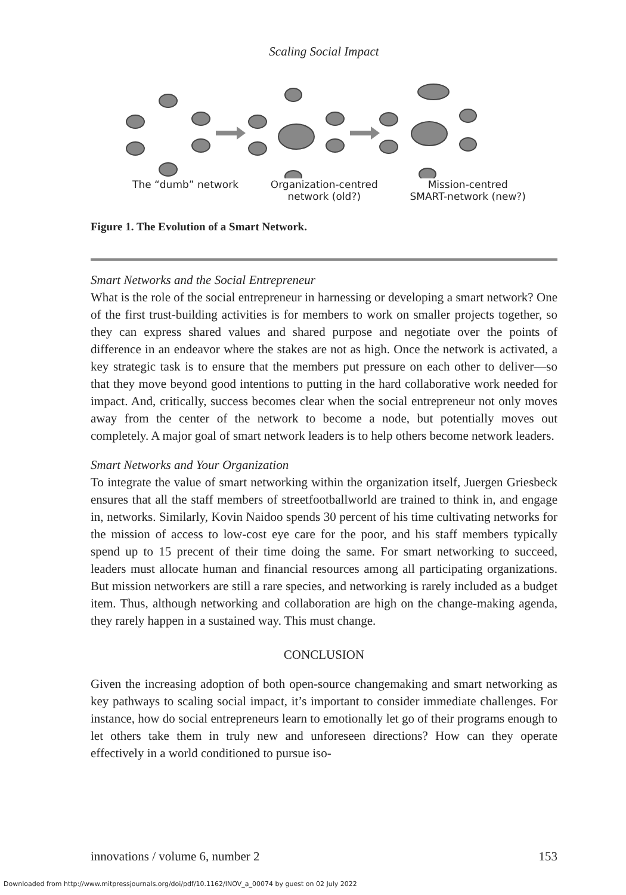Scaling Social Impact
The “dumb” network Organization-centred
network (old?)
Mission-centred
SMART-network (new?)
Figure 1. The Evolution of a Smart Network.
Smart Networks and the Social Entrepreneur
What is the role of the social entrepreneur in harnessing or developing a smart network? One of the first trust-building activities is for members to work on smaller projects together, so they can express shared values and shared purpose and negotiate over the points of difference in an endeavor where the stakes are not as high. Once the network is activated, a key strategic task is to ensure that the members put pressure on each other to deliver—so that they move beyond good intentions to putting in the hard collaborative work needed for impact. And, critically, success becomes clear when the social entrepreneur not only moves away from the center of the network to become a node, but potentially moves out completely. A major goal of smart network leaders is to help others become network leaders.
Smart Networks and Your Organization
To integrate the value of smart networking within the organization itself, Juergen Griesbeck ensures that all the staff members of streetfootballworld are trained to think in, and engage in, networks. Similarly, Kovin Naidoo spends 30 percent of his time cultivating networks for the mission of access to low-cost eye care for the poor, and his staff members typically spend up to 15 precent of their time doing the same. For smart networking to succeed, leaders must allocate human and financial resources among all participating organizations. But mission networkers are still a rare species, and networking is rarely included as a budget item. Thus, although networking and collaboration are high on the change-making agenda, they rarely happen in a sustained way. This must change.
CONCLUSION
Given the increasing adoption of both open-source changemaking and smart networking as key pathways to scaling social impact, it’s important to consider immediate challenges. For instance, how do social entrepreneurs learn to emotionally let go of their programs enough to let others take them in truly new and unforeseen directions? How can they operate effectively in a world conditioned to pursue iso-
innovations / volume 6, number 2 153
Downloaded from http://www.mitpressjournals.org/doi/pdf/10.1162/INOV_a_00074 by guest on 02 July 2022